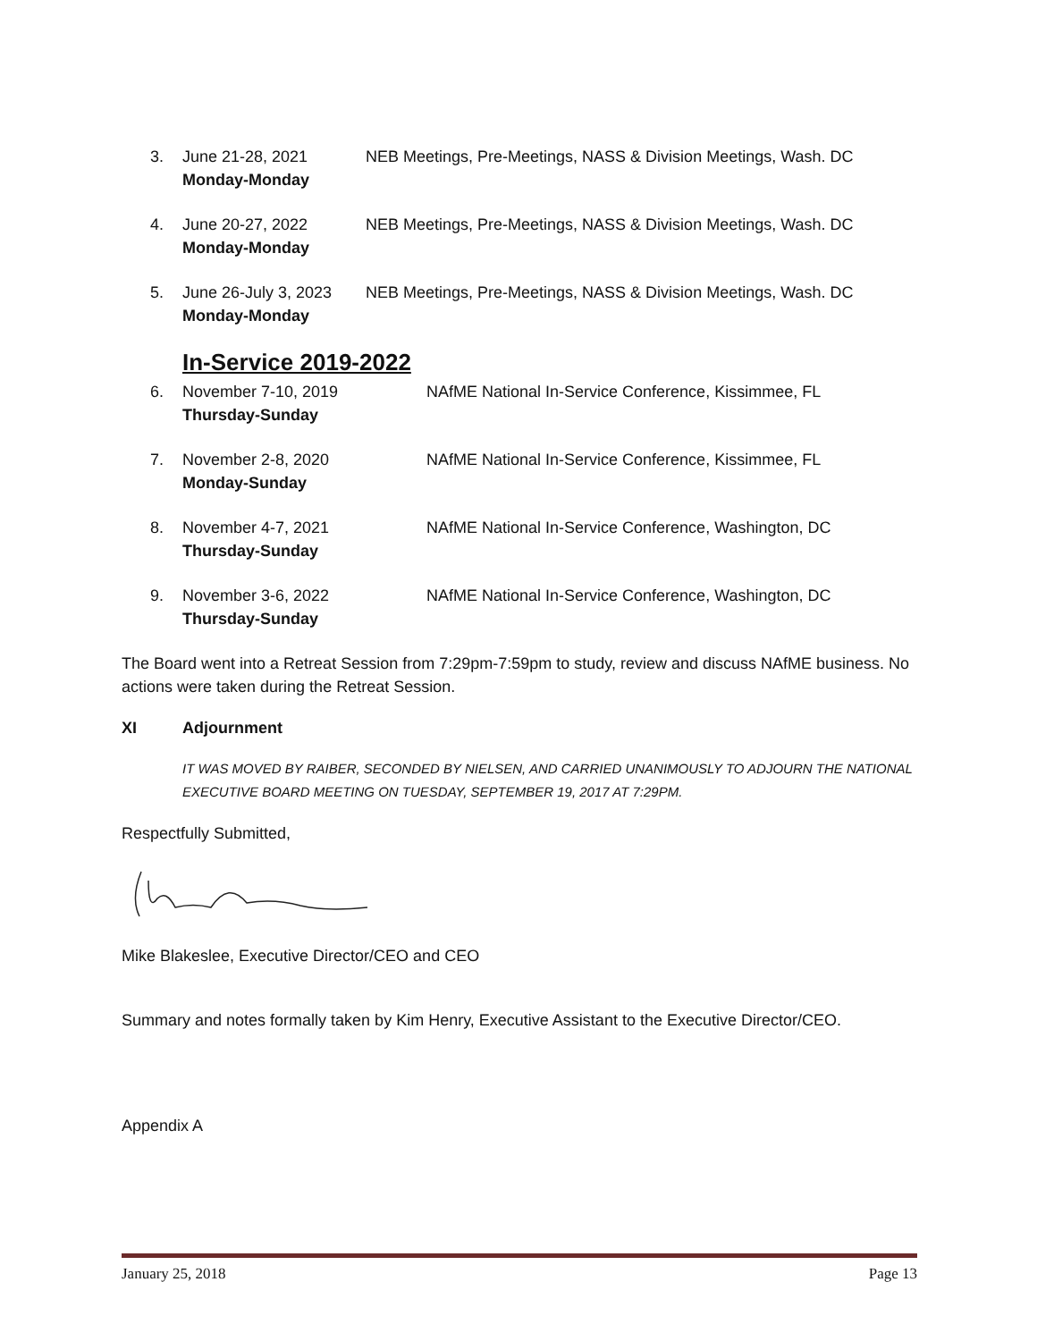3. June 21-28, 2021
Monday-Monday
NEB Meetings, Pre-Meetings, NASS & Division Meetings, Wash. DC
4. June 20-27, 2022
Monday-Monday
NEB Meetings, Pre-Meetings, NASS & Division Meetings, Wash. DC
5. June 26-July 3, 2023
Monday-Monday
NEB Meetings, Pre-Meetings, NASS & Division Meetings, Wash. DC
In-Service 2019-2022
6. November 7-10, 2019
Thursday-Sunday
NAfME National In-Service Conference, Kissimmee, FL
7. November 2-8, 2020
Monday-Sunday
NAfME National In-Service Conference, Kissimmee, FL
8. November 4-7, 2021
Thursday-Sunday
NAfME National In-Service Conference, Washington, DC
9. November 3-6, 2022
Thursday-Sunday
NAfME National In-Service Conference, Washington, DC
The Board went into a Retreat Session from 7:29pm-7:59pm to study, review and discuss NAfME business. No actions were taken during the Retreat Session.
XI Adjournment
IT WAS MOVED BY RAIBER, SECONDED BY NIELSEN, AND CARRIED UNANIMOUSLY TO ADJOURN THE NATIONAL EXECUTIVE BOARD MEETING ON TUESDAY, SEPTEMBER 19, 2017 AT 7:29PM.
Respectfully Submitted,
Mike Blakeslee, Executive Director/CEO and CEO
Summary and notes formally taken by Kim Henry, Executive Assistant to the Executive Director/CEO.
Appendix A
January 25, 2018 Page 13